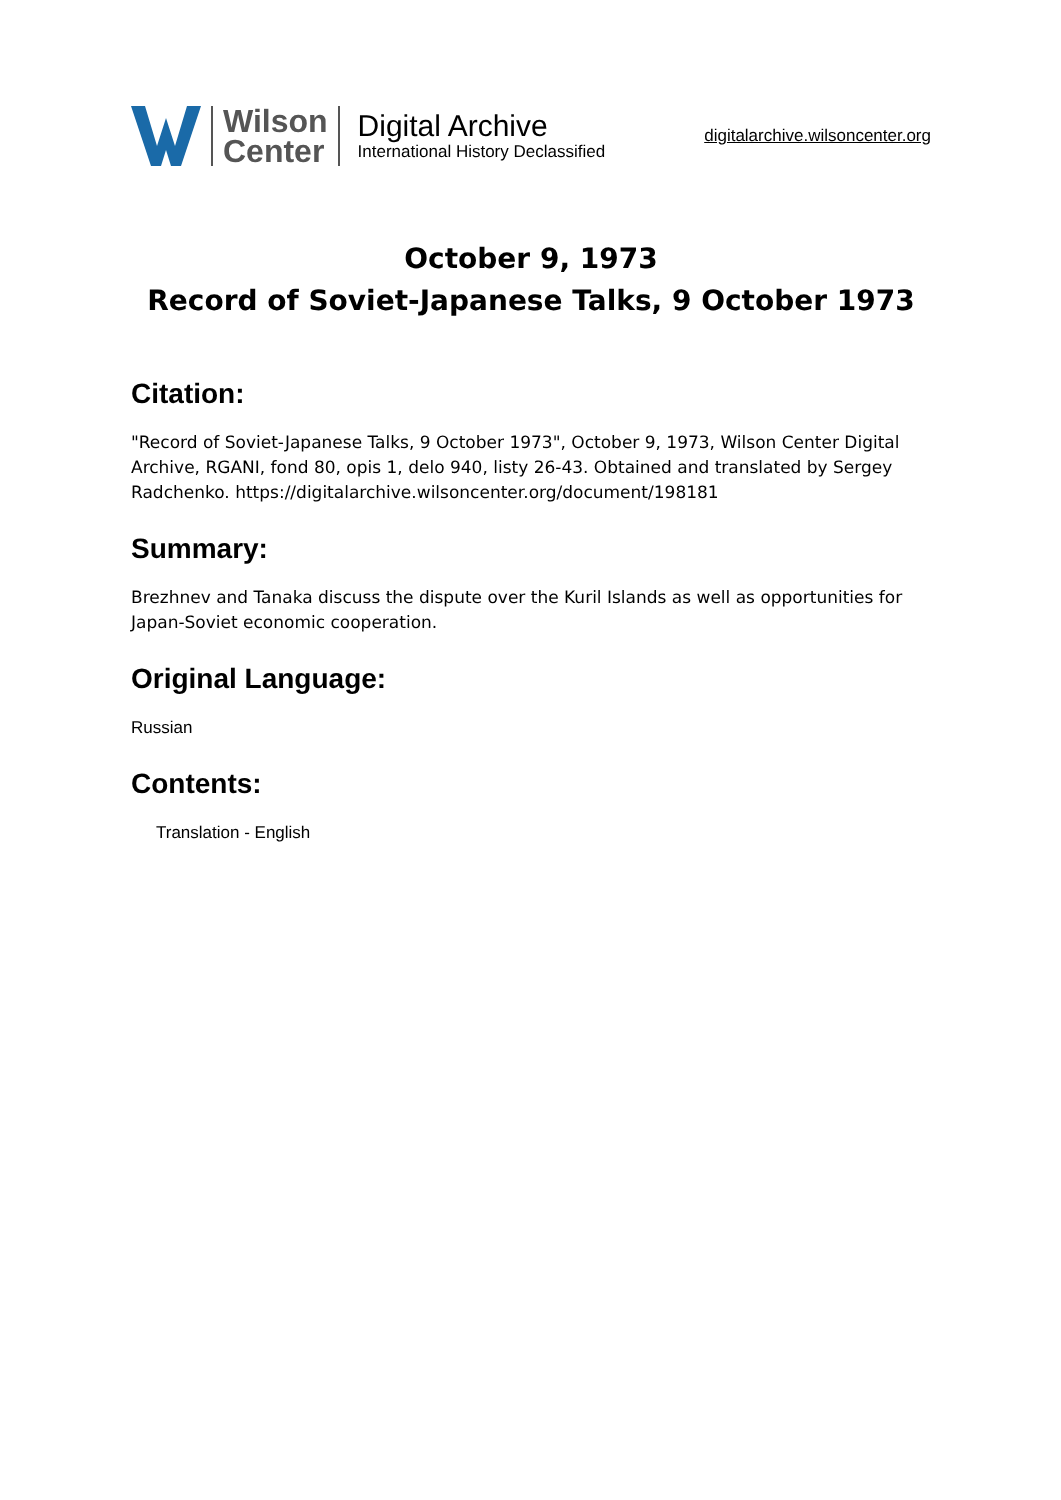Wilson
Center
Digital Archive
International History Declassified
digitalarchive.wilsoncenter.org
October 9, 1973
Record of Soviet-Japanese Talks, 9 October 1973
Citation:
"Record of Soviet-Japanese Talks, 9 October 1973", October 9, 1973, Wilson Center Digital Archive, RGANI, fond 80, opis 1, delo 940, listy 26-43. Obtained and translated by Sergey Radchenko. https://digitalarchive.wilsoncenter.org/document/198181
Summary:
Brezhnev and Tanaka discuss the dispute over the Kuril Islands as well as opportunities for Japan-Soviet economic cooperation.
Original Language:
Russian
Contents:
Translation - English